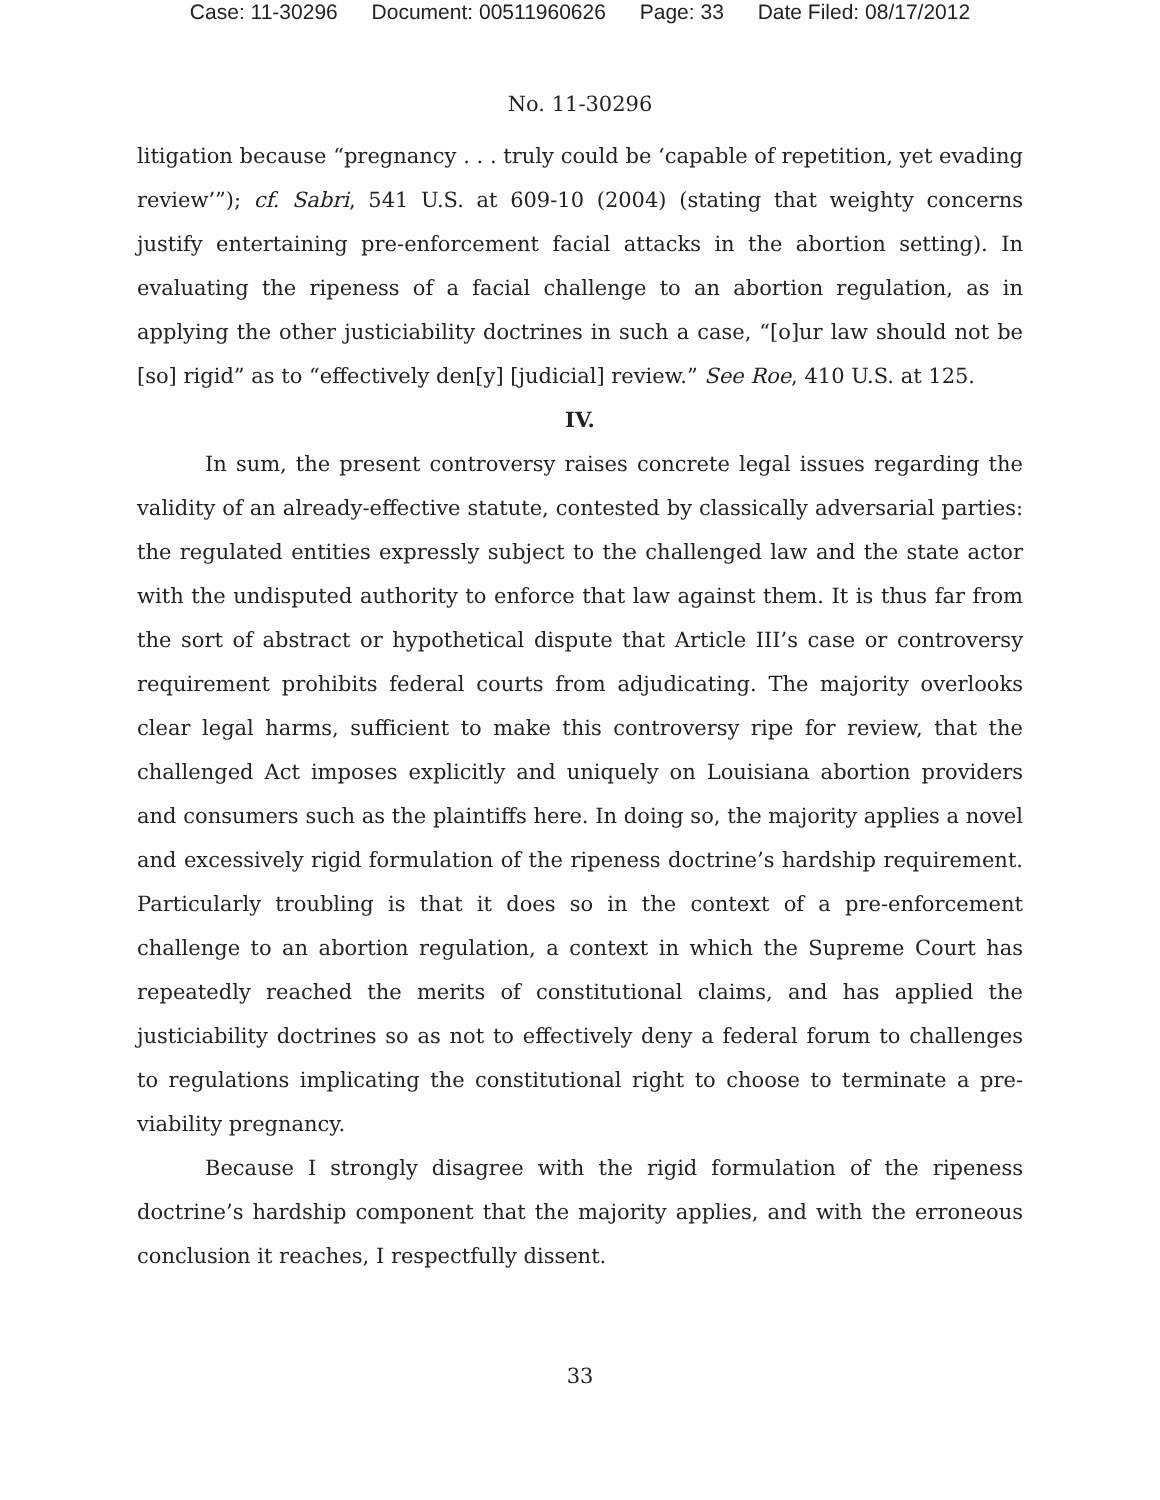Case: 11-30296 Document: 00511960626 Page: 33 Date Filed: 08/17/2012
No. 11-30296
litigation because “pregnancy . . . truly could be ‘capable of repetition, yet evading review’”); cf. Sabri, 541 U.S. at 609-10 (2004) (stating that weighty concerns justify entertaining pre-enforcement facial attacks in the abortion setting). In evaluating the ripeness of a facial challenge to an abortion regulation, as in applying the other justiciability doctrines in such a case, “[o]ur law should not be [so] rigid” as to “effectively den[y] [judicial] review.” See Roe, 410 U.S. at 125.
IV.
In sum, the present controversy raises concrete legal issues regarding the validity of an already-effective statute, contested by classically adversarial parties: the regulated entities expressly subject to the challenged law and the state actor with the undisputed authority to enforce that law against them. It is thus far from the sort of abstract or hypothetical dispute that Article III’s case or controversy requirement prohibits federal courts from adjudicating. The majority overlooks clear legal harms, sufficient to make this controversy ripe for review, that the challenged Act imposes explicitly and uniquely on Louisiana abortion providers and consumers such as the plaintiffs here. In doing so, the majority applies a novel and excessively rigid formulation of the ripeness doctrine’s hardship requirement. Particularly troubling is that it does so in the context of a pre-enforcement challenge to an abortion regulation, a context in which the Supreme Court has repeatedly reached the merits of constitutional claims, and has applied the justiciability doctrines so as not to effectively deny a federal forum to challenges to regulations implicating the constitutional right to choose to terminate a pre-viability pregnancy.
Because I strongly disagree with the rigid formulation of the ripeness doctrine’s hardship component that the majority applies, and with the erroneous conclusion it reaches, I respectfully dissent.
33